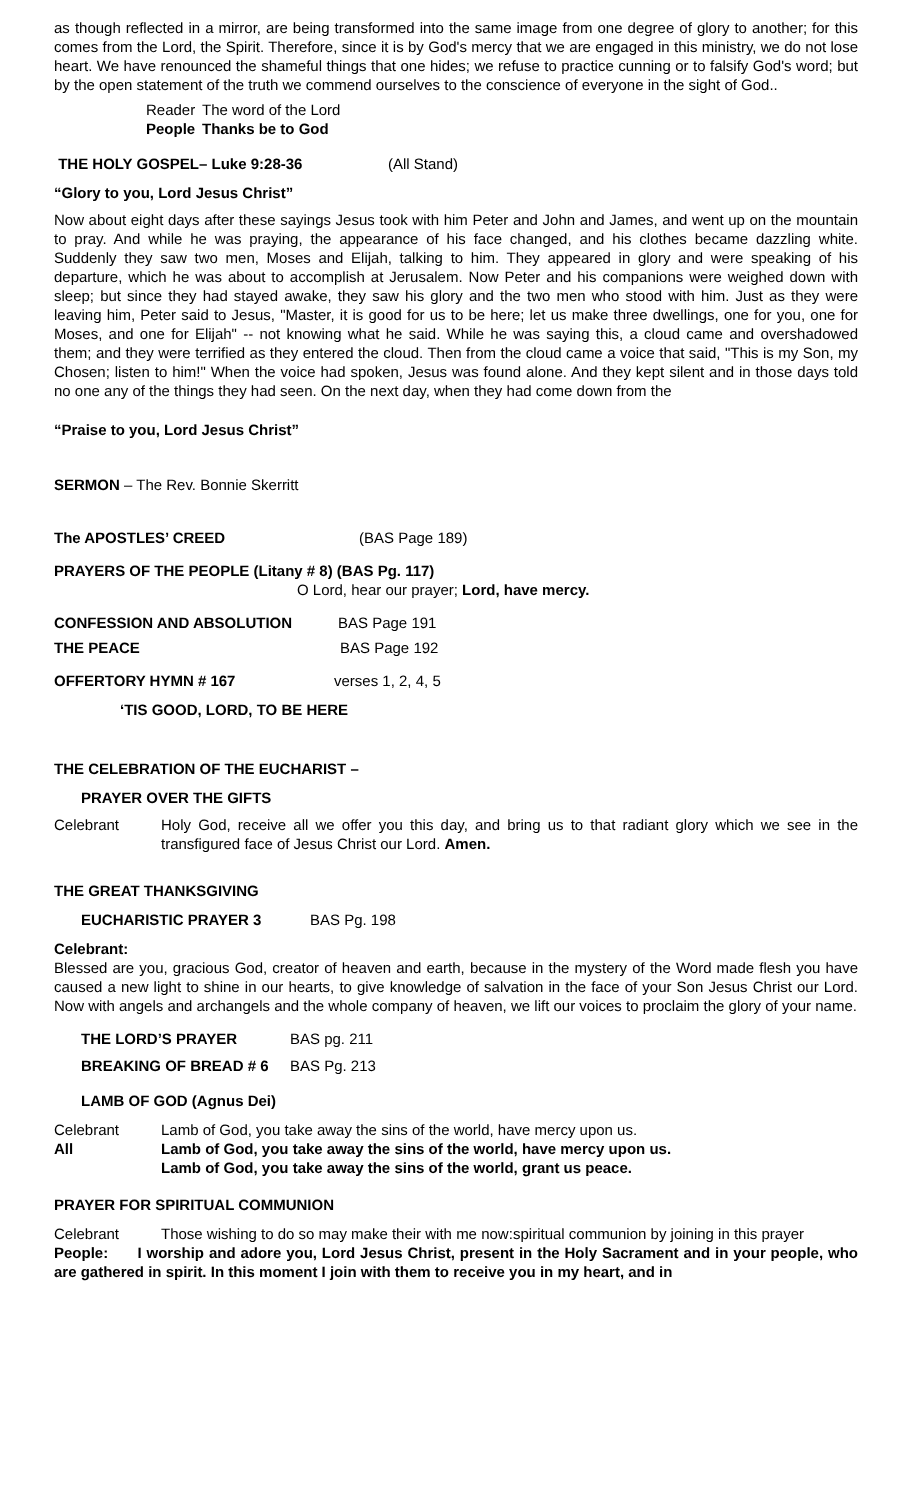as though reflected in a mirror, are being transformed into the same image from one degree of glory to another; for this comes from the Lord, the Spirit. Therefore, since it is by God's mercy that we are engaged in this ministry, we do not lose heart. We have renounced the shameful things that one hides; we refuse to practice cunning or to falsify God's word; but by the open statement of the truth we commend ourselves to the conscience of everyone in the sight of God..
Reader The word of the Lord
People Thanks be to God
THE HOLY GOSPEL– Luke 9:28-36 (All Stand)
“Glory to you, Lord Jesus Christ”
Now about eight days after these sayings Jesus took with him Peter and John and James, and went up on the mountain to pray. And while he was praying, the appearance of his face changed, and his clothes became dazzling white. Suddenly they saw two men, Moses and Elijah, talking to him. They appeared in glory and were speaking of his departure, which he was about to accomplish at Jerusalem. Now Peter and his companions were weighed down with sleep; but since they had stayed awake, they saw his glory and the two men who stood with him. Just as they were leaving him, Peter said to Jesus, "Master, it is good for us to be here; let us make three dwellings, one for you, one for Moses, and one for Elijah" -- not knowing what he said. While he was saying this, a cloud came and overshadowed them; and they were terrified as they entered the cloud. Then from the cloud came a voice that said, "This is my Son, my Chosen; listen to him!" When the voice had spoken, Jesus was found alone. And they kept silent and in those days told no one any of the things they had seen. On the next day, when they had come down from the
“Praise to you, Lord Jesus Christ”
SERMON – The Rev. Bonnie Skerritt
The APOSTLES’ CREED (BAS Page 189)
PRAYERS OF THE PEOPLE (Litany # 8) (BAS Pg. 117)
O Lord, hear our prayer; Lord, have mercy.
CONFESSION AND ABSOLUTION BAS Page 191
THE PEACE BAS Page 192
OFFERTORY HYMN # 167 verses 1, 2, 4, 5
‘TIS GOOD, LORD, TO BE HERE
THE CELEBRATION OF THE EUCHARIST –
PRAYER OVER THE GIFTS
Celebrant Holy God, receive all we offer you this day, and bring us to that radiant glory which we see in the transfigured face of Jesus Christ our Lord. Amen.
THE GREAT THANKSGIVING
EUCHARISTIC PRAYER 3 BAS Pg. 198
Celebrant:
Blessed are you, gracious God, creator of heaven and earth, because in the mystery of the Word made flesh you have caused a new light to shine in our hearts, to give knowledge of salvation in the face of your Son Jesus Christ our Lord. Now with angels and archangels and the whole company of heaven, we lift our voices to proclaim the glory of your name.
THE LORD’S PRAYER BAS pg. 211
BREAKING OF BREAD # 6 BAS Pg. 213
LAMB OF GOD (Agnus Dei)
Celebrant Lamb of God, you take away the sins of the world, have mercy upon us.
All Lamb of God, you take away the sins of the world, have mercy upon us.
Lamb of God, you take away the sins of the world, grant us peace.
PRAYER FOR SPIRITUAL COMMUNION
Celebrant Those wishing to do so may make their with me now: spiritual communion by joining in this prayer
People: I worship and adore you, Lord Jesus Christ, present in the Holy Sacrament and in your people, who are gathered in spirit. In this moment I join with them to receive you in my heart, and in